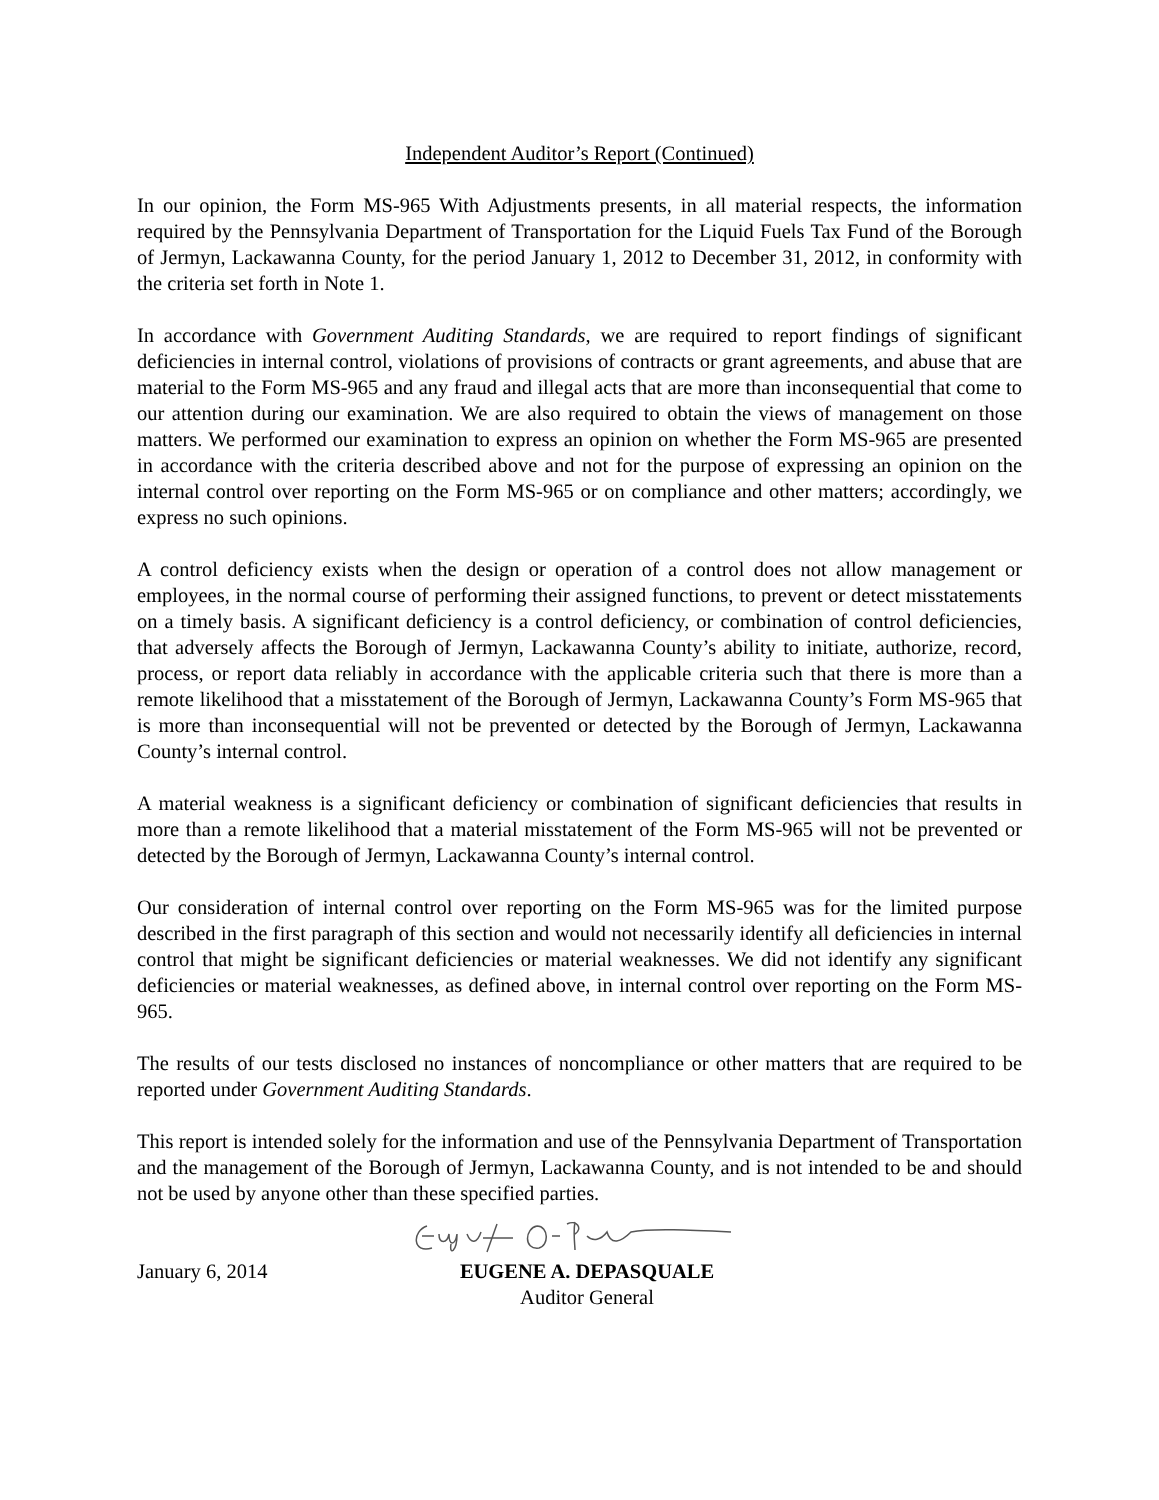Independent Auditor’s Report (Continued)
In our opinion, the Form MS-965 With Adjustments presents, in all material respects, the information required by the Pennsylvania Department of Transportation for the Liquid Fuels Tax Fund of the Borough of Jermyn, Lackawanna County, for the period January 1, 2012 to December 31, 2012, in conformity with the criteria set forth in Note 1.
In accordance with Government Auditing Standards, we are required to report findings of significant deficiencies in internal control, violations of provisions of contracts or grant agreements, and abuse that are material to the Form MS-965 and any fraud and illegal acts that are more than inconsequential that come to our attention during our examination. We are also required to obtain the views of management on those matters. We performed our examination to express an opinion on whether the Form MS-965 are presented in accordance with the criteria described above and not for the purpose of expressing an opinion on the internal control over reporting on the Form MS-965 or on compliance and other matters; accordingly, we express no such opinions.
A control deficiency exists when the design or operation of a control does not allow management or employees, in the normal course of performing their assigned functions, to prevent or detect misstatements on a timely basis. A significant deficiency is a control deficiency, or combination of control deficiencies, that adversely affects the Borough of Jermyn, Lackawanna County’s ability to initiate, authorize, record, process, or report data reliably in accordance with the applicable criteria such that there is more than a remote likelihood that a misstatement of the Borough of Jermyn, Lackawanna County’s Form MS-965 that is more than inconsequential will not be prevented or detected by the Borough of Jermyn, Lackawanna County’s internal control.
A material weakness is a significant deficiency or combination of significant deficiencies that results in more than a remote likelihood that a material misstatement of the Form MS-965 will not be prevented or detected by the Borough of Jermyn, Lackawanna County’s internal control.
Our consideration of internal control over reporting on the Form MS-965 was for the limited purpose described in the first paragraph of this section and would not necessarily identify all deficiencies in internal control that might be significant deficiencies or material weaknesses. We did not identify any significant deficiencies or material weaknesses, as defined above, in internal control over reporting on the Form MS-965.
The results of our tests disclosed no instances of noncompliance or other matters that are required to be reported under Government Auditing Standards.
This report is intended solely for the information and use of the Pennsylvania Department of Transportation and the management of the Borough of Jermyn, Lackawanna County, and is not intended to be and should not be used by anyone other than these specified parties.
January 6, 2014 EUGENE A. DEPASQUALE
Auditor General